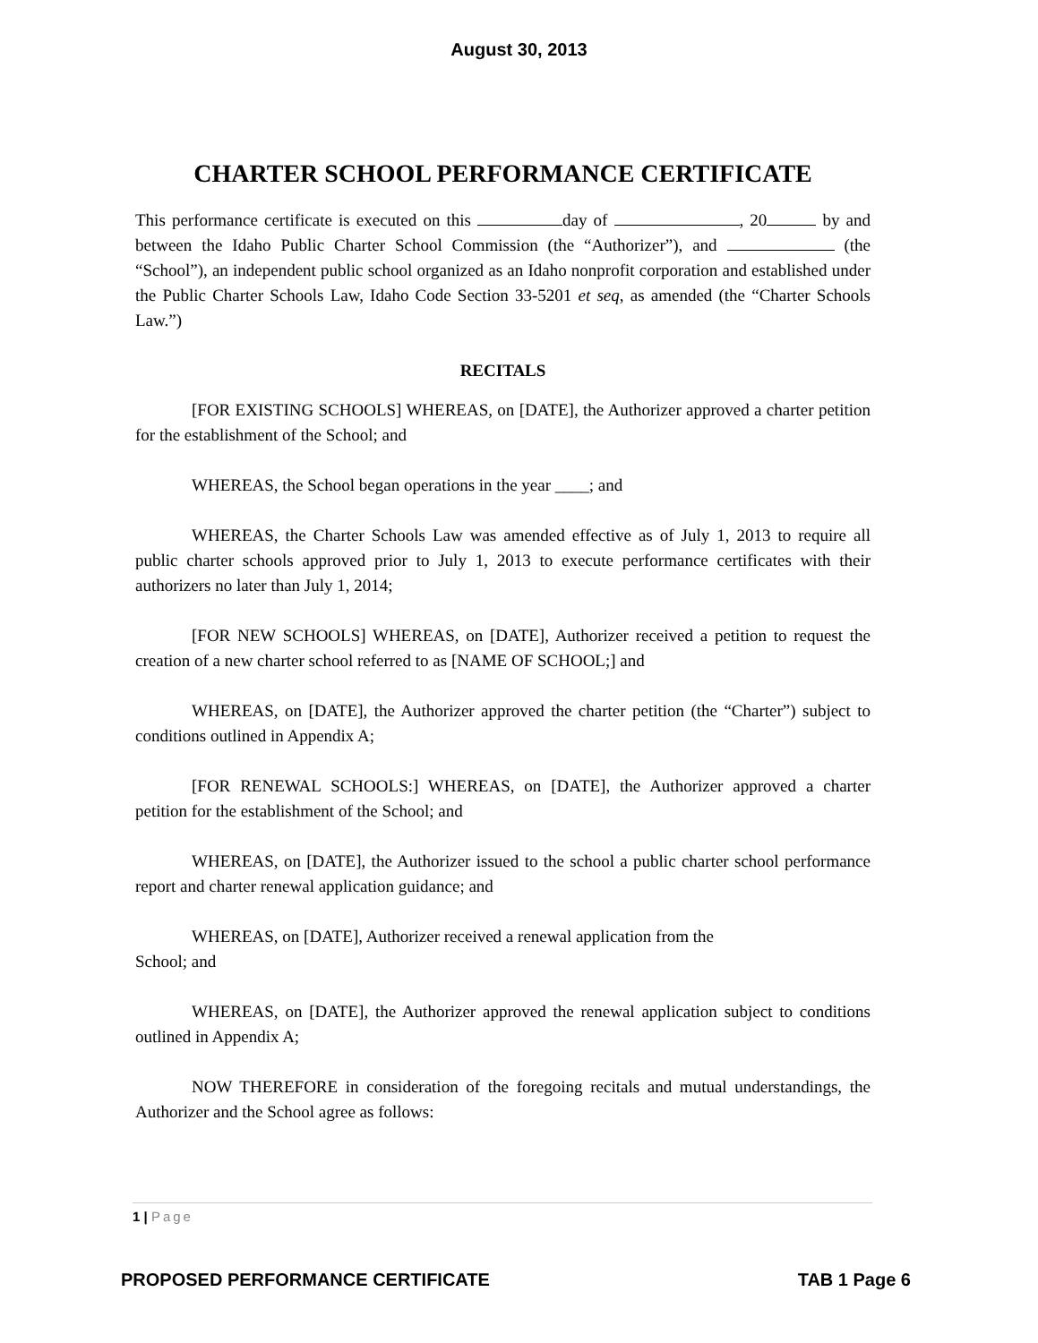August 30, 2013
CHARTER SCHOOL PERFORMANCE CERTIFICATE
This performance certificate is executed on this day of , 20 by and between the Idaho Public Charter School Commission (the “Authorizer”), and (the “School”), an independent public school organized as an Idaho nonprofit corporation and established under the Public Charter Schools Law, Idaho Code Section 33-5201 et seq, as amended (the “Charter Schools Law.”)
RECITALS
[FOR EXISTING SCHOOLS] WHEREAS, on [DATE], the Authorizer approved a charter petition for the establishment of the School; and
WHEREAS, the School began operations in the year ____; and
WHEREAS, the Charter Schools Law was amended effective as of July 1, 2013 to require all public charter schools approved prior to July 1, 2013 to execute performance certificates with their authorizers no later than July 1, 2014;
[FOR NEW SCHOOLS] WHEREAS, on [DATE], Authorizer received a petition to request the creation of a new charter school referred to as [NAME OF SCHOOL;] and
WHEREAS, on [DATE], the Authorizer approved the charter petition (the “Charter”) subject to conditions outlined in Appendix A;
[FOR RENEWAL SCHOOLS:] WHEREAS, on [DATE], the Authorizer approved a charter petition for the establishment of the School; and
WHEREAS, on [DATE], the Authorizer issued to the school a public charter school performance report and charter renewal application guidance; and
WHEREAS, on [DATE], Authorizer received a renewal application from the
School; and
WHEREAS, on [DATE], the Authorizer approved the renewal application subject to conditions outlined in Appendix A;
NOW THEREFORE in consideration of the foregoing recitals and mutual understandings, the Authorizer and the School agree as follows:
1 | Page
PROPOSED PERFORMANCE CERTIFICATE TAB 1 Page 6